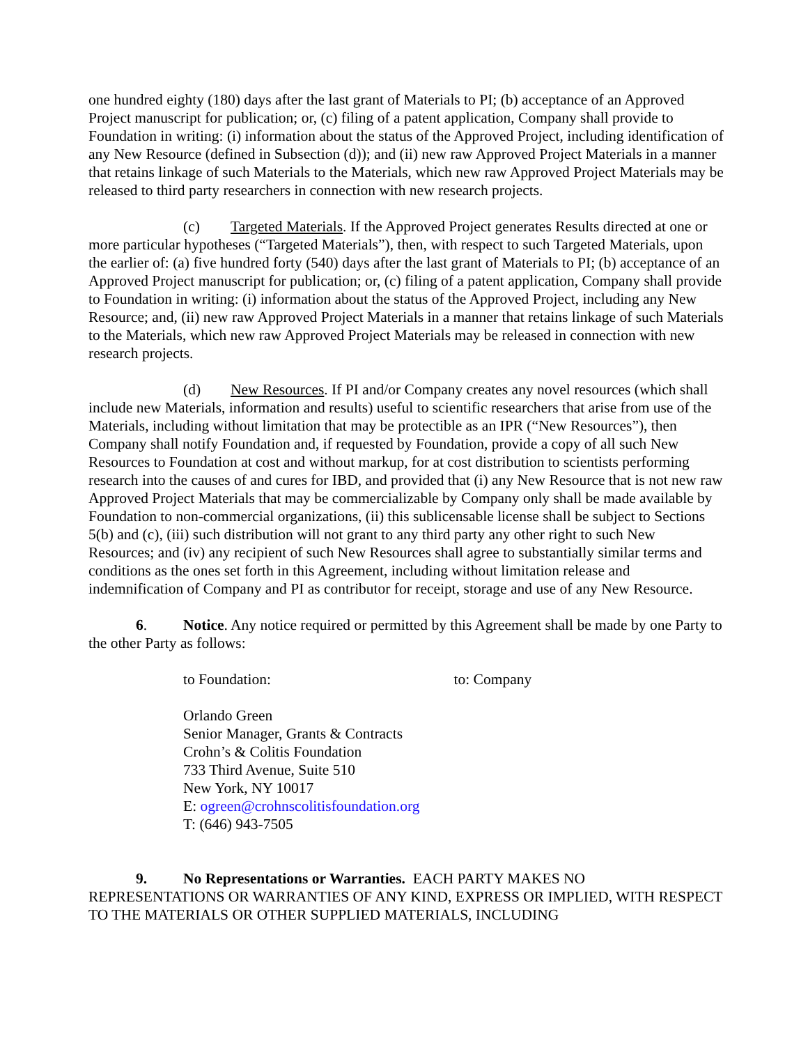one hundred eighty (180) days after the last grant of Materials to PI; (b) acceptance of an Approved Project manuscript for publication; or, (c) filing of a patent application, Company shall provide to Foundation in writing: (i) information about the status of the Approved Project, including identification of any New Resource (defined in Subsection (d)); and (ii) new raw Approved Project Materials in a manner that retains linkage of such Materials to the Materials, which new raw Approved Project Materials may be released to third party researchers in connection with new research projects.
(c) Targeted Materials. If the Approved Project generates Results directed at one or more particular hypotheses (“Targeted Materials”), then, with respect to such Targeted Materials, upon the earlier of: (a) five hundred forty (540) days after the last grant of Materials to PI; (b) acceptance of an Approved Project manuscript for publication; or, (c) filing of a patent application, Company shall provide to Foundation in writing: (i) information about the status of the Approved Project, including any New Resource; and, (ii) new raw Approved Project Materials in a manner that retains linkage of such Materials to the Materials, which new raw Approved Project Materials may be released in connection with new research projects.
(d) New Resources. If PI and/or Company creates any novel resources (which shall include new Materials, information and results) useful to scientific researchers that arise from use of the Materials, including without limitation that may be protectible as an IPR (“New Resources”), then Company shall notify Foundation and, if requested by Foundation, provide a copy of all such New Resources to Foundation at cost and without markup, for at cost distribution to scientists performing research into the causes of and cures for IBD, and provided that (i) any New Resource that is not new raw Approved Project Materials that may be commercializable by Company only shall be made available by Foundation to non-commercial organizations, (ii) this sublicensable license shall be subject to Sections 5(b) and (c), (iii) such distribution will not grant to any third party any other right to such New Resources; and (iv) any recipient of such New Resources shall agree to substantially similar terms and conditions as the ones set forth in this Agreement, including without limitation release and indemnification of Company and PI as contributor for receipt, storage and use of any New Resource.
6. Notice. Any notice required or permitted by this Agreement shall be made by one Party to the other Party as follows:
to Foundation: to: Company
Orlando Green
Senior Manager, Grants & Contracts
Crohn’s & Colitis Foundation
733 Third Avenue, Suite 510
New York, NY 10017
E: ogreen@crohnscolitisfoundation.org
T: (646) 943-7505
9. No Representations or Warranties. EACH PARTY MAKES NO REPRESENTATIONS OR WARRANTIES OF ANY KIND, EXPRESS OR IMPLIED, WITH RESPECT TO THE MATERIALS OR OTHER SUPPLIED MATERIALS, INCLUDING